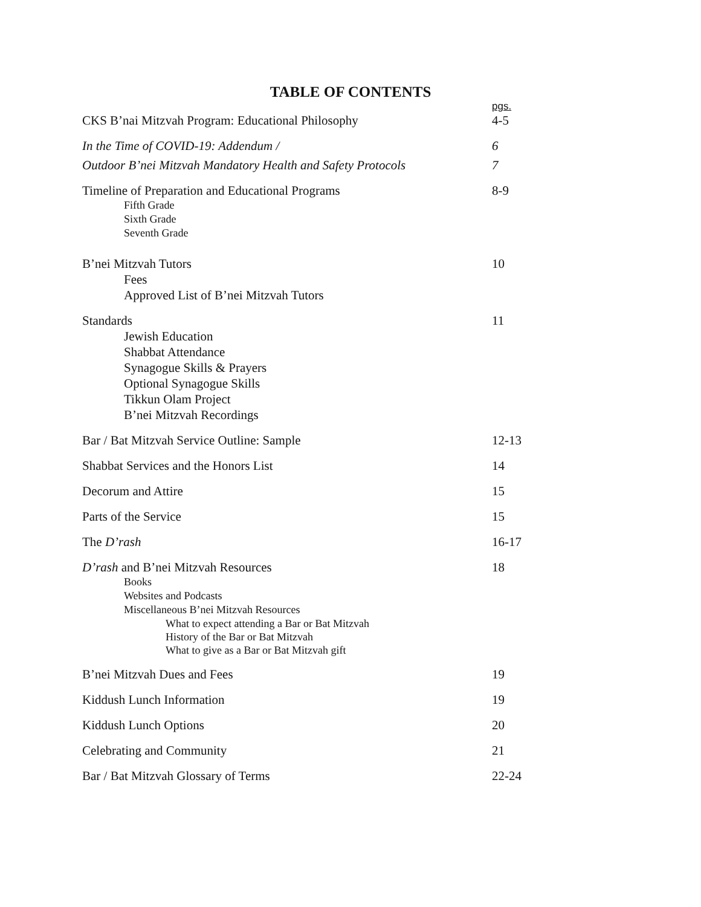TABLE OF CONTENTS
| | pgs. |
| CKS B’nai Mitzvah Program: Educational Philosophy | 4-5 |
| In the Time of COVID-19: Addendum / | 6 |
| Outdoor B’nei Mitzvah Mandatory Health and Safety Protocols | 7 |
| Timeline of Preparation and Educational Programs Fifth Grade Sixth Grade Seventh Grade | 8-9 |
| B’nei Mitzvah Tutors Fees Approved List of B’nei Mitzvah Tutors | 10 |
| Standards Jewish Education Shabbat Attendance Synagogue Skills & Prayers Optional Synagogue Skills Tikkun Olam Project B’nei Mitzvah Recordings | 11 |
| Bar / Bat Mitzvah Service Outline: Sample | 12-13 |
| Shabbat Services and the Honors List | 14 |
| Decorum and Attire | 15 |
| Parts of the Service | 15 |
| The D’rash | 16-17 |
| D’rash and B’nei Mitzvah Resources Books Websites and Podcasts Miscellaneous B’nei Mitzvah Resources What to expect attending a Bar or Bat Mitzvah History of the Bar or Bat Mitzvah What to give as a Bar or Bat Mitzvah gift | 18 |
| B’nei Mitzvah Dues and Fees | 19 |
| Kiddush Lunch Information | 19 |
| Kiddush Lunch Options | 20 |
| Celebrating and Community | 21 |
| Bar / Bat Mitzvah Glossary of Terms | 22-24 |